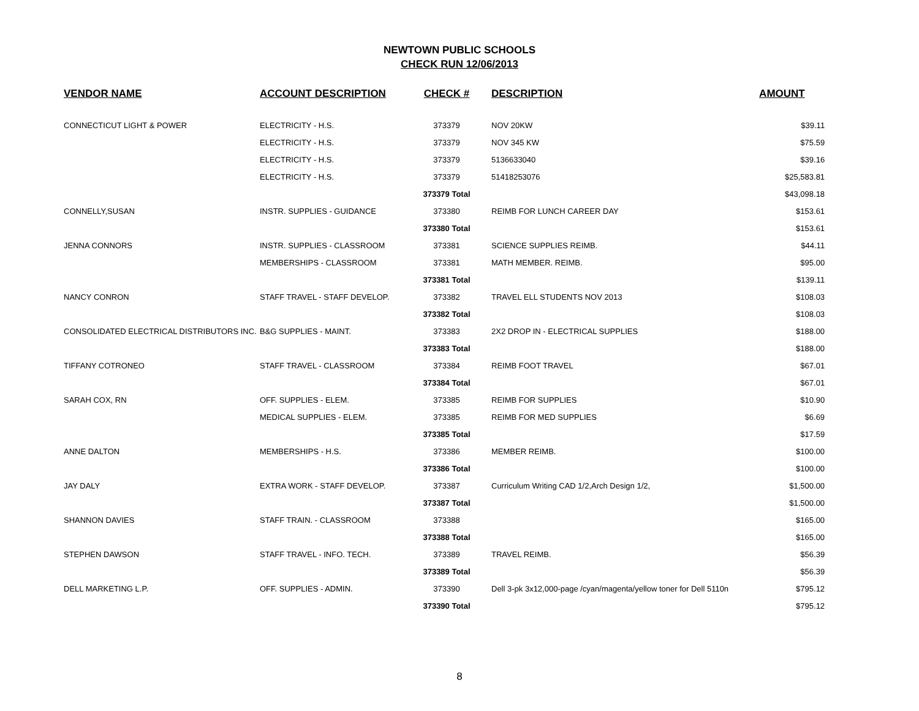NEWTOWN PUBLIC SCHOOLS
CHECK RUN 12/06/2013
| VENDOR NAME | ACCOUNT DESCRIPTION | CHECK # | DESCRIPTION | AMOUNT |
| --- | --- | --- | --- | --- |
| CONNECTICUT LIGHT & POWER | ELECTRICITY - H.S. | 373379 | NOV 20KW | $39.11 |
| | ELECTRICITY - H.S. | 373379 | NOV 345 KW | $75.59 |
| | ELECTRICITY - H.S. | 373379 | 5136633040 | $39.16 |
| | ELECTRICITY - H.S. | 373379 | 51418253076 | $25,583.81 |
| | | 373379 Total | | $43,098.18 |
| CONNELLY,SUSAN | INSTR. SUPPLIES - GUIDANCE | 373380 | REIMB FOR LUNCH CAREER DAY | $153.61 |
| | | 373380 Total | | $153.61 |
| JENNA CONNORS | INSTR. SUPPLIES - CLASSROOM | 373381 | SCIENCE SUPPLIES REIMB. | $44.11 |
| | MEMBERSHIPS - CLASSROOM | 373381 | MATH MEMBER. REIMB. | $95.00 |
| | | 373381 Total | | $139.11 |
| NANCY CONRON | STAFF TRAVEL - STAFF DEVELOP. | 373382 | TRAVEL ELL STUDENTS NOV 2013 | $108.03 |
| | | 373382 Total | | $108.03 |
| CONSOLIDATED ELECTRICAL DISTRIBUTORS INC. | B&G SUPPLIES - MAINT. | 373383 | 2X2 DROP IN - ELECTRICAL SUPPLIES | $188.00 |
| | | 373383 Total | | $188.00 |
| TIFFANY COTRONEO | STAFF TRAVEL - CLASSROOM | 373384 | REIMB FOOT TRAVEL | $67.01 |
| | | 373384 Total | | $67.01 |
| SARAH COX, RN | OFF. SUPPLIES - ELEM. | 373385 | REIMB FOR SUPPLIES | $10.90 |
| | MEDICAL SUPPLIES - ELEM. | 373385 | REIMB FOR MED SUPPLIES | $6.69 |
| | | 373385 Total | | $17.59 |
| ANNE DALTON | MEMBERSHIPS - H.S. | 373386 | MEMBER REIMB. | $100.00 |
| | | 373386 Total | | $100.00 |
| JAY DALY | EXTRA WORK - STAFF DEVELOP. | 373387 | Curriculum Writing CAD 1/2,Arch Design 1/2, | $1,500.00 |
| | | 373387 Total | | $1,500.00 |
| SHANNON DAVIES | STAFF TRAIN. - CLASSROOM | 373388 | | $165.00 |
| | | 373388 Total | | $165.00 |
| STEPHEN DAWSON | STAFF TRAVEL - INFO. TECH. | 373389 | TRAVEL REIMB. | $56.39 |
| | | 373389 Total | | $56.39 |
| DELL MARKETING L.P. | OFF. SUPPLIES - ADMIN. | 373390 | Dell 3-pk 3x12,000-page /cyan/magenta/yellow toner for Dell 5110n | $795.12 |
| | | 373390 Total | | $795.12 |
8